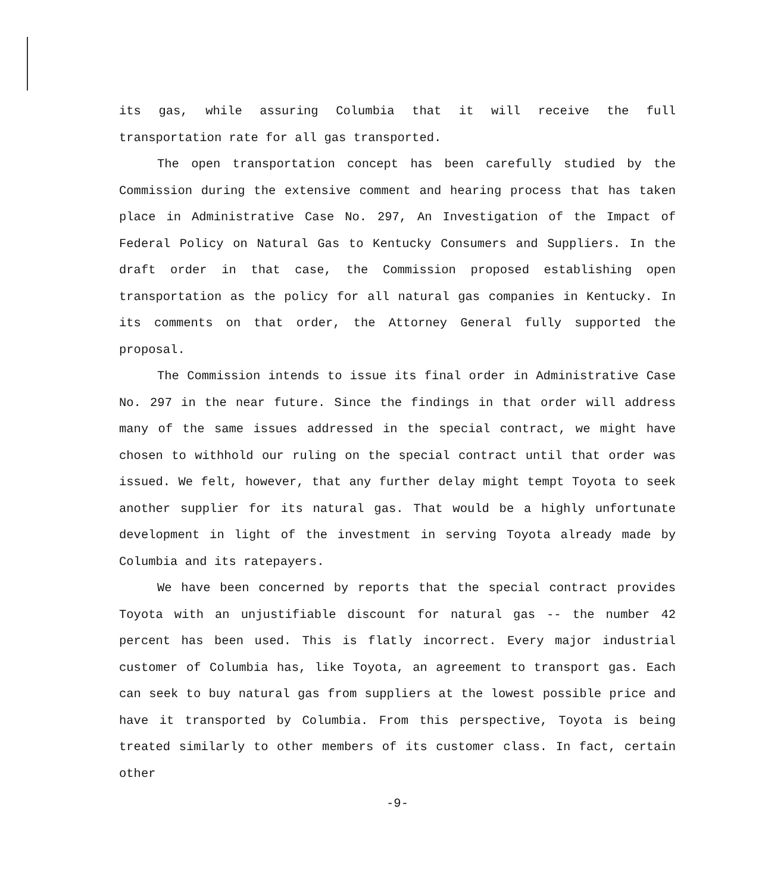its gas, while assuring Columbia that it will receive the full transportation rate for all gas transported.
The open transportation concept has been carefully studied by the Commission during the extensive comment and hearing process that has taken place in Administrative Case No. 297, An Investigation of the Impact of Federal Policy on Natural Gas to Kentucky Consumers and Suppliers. In the draft order in that case, the Commission proposed establishing open transportation as the policy for all natural gas companies in Kentucky. In its comments on that order, the Attorney General fully supported the proposal.
The Commission intends to issue its final order in Administrative Case No. 297 in the near future. Since the findings in that order will address many of the same issues addressed in the special contract, we might have chosen to withhold our ruling on the special contract until that order was issued. We felt, however, that any further delay might tempt Toyota to seek another supplier for its natural gas. That would be a highly unfortunate development in light of the investment in serving Toyota already made by Columbia and its ratepayers.
We have been concerned by reports that the special contract provides Toyota with an unjustifiable discount for natural gas -- the number 42 percent has been used. This is flatly incorrect. Every major industrial customer of Columbia has, like Toyota, an agreement to transport gas. Each can seek to buy natural gas from suppliers at the lowest possible price and have it transported by Columbia. From this perspective, Toyota is being treated similarly to other members of its customer class. In fact, certain other
-9-